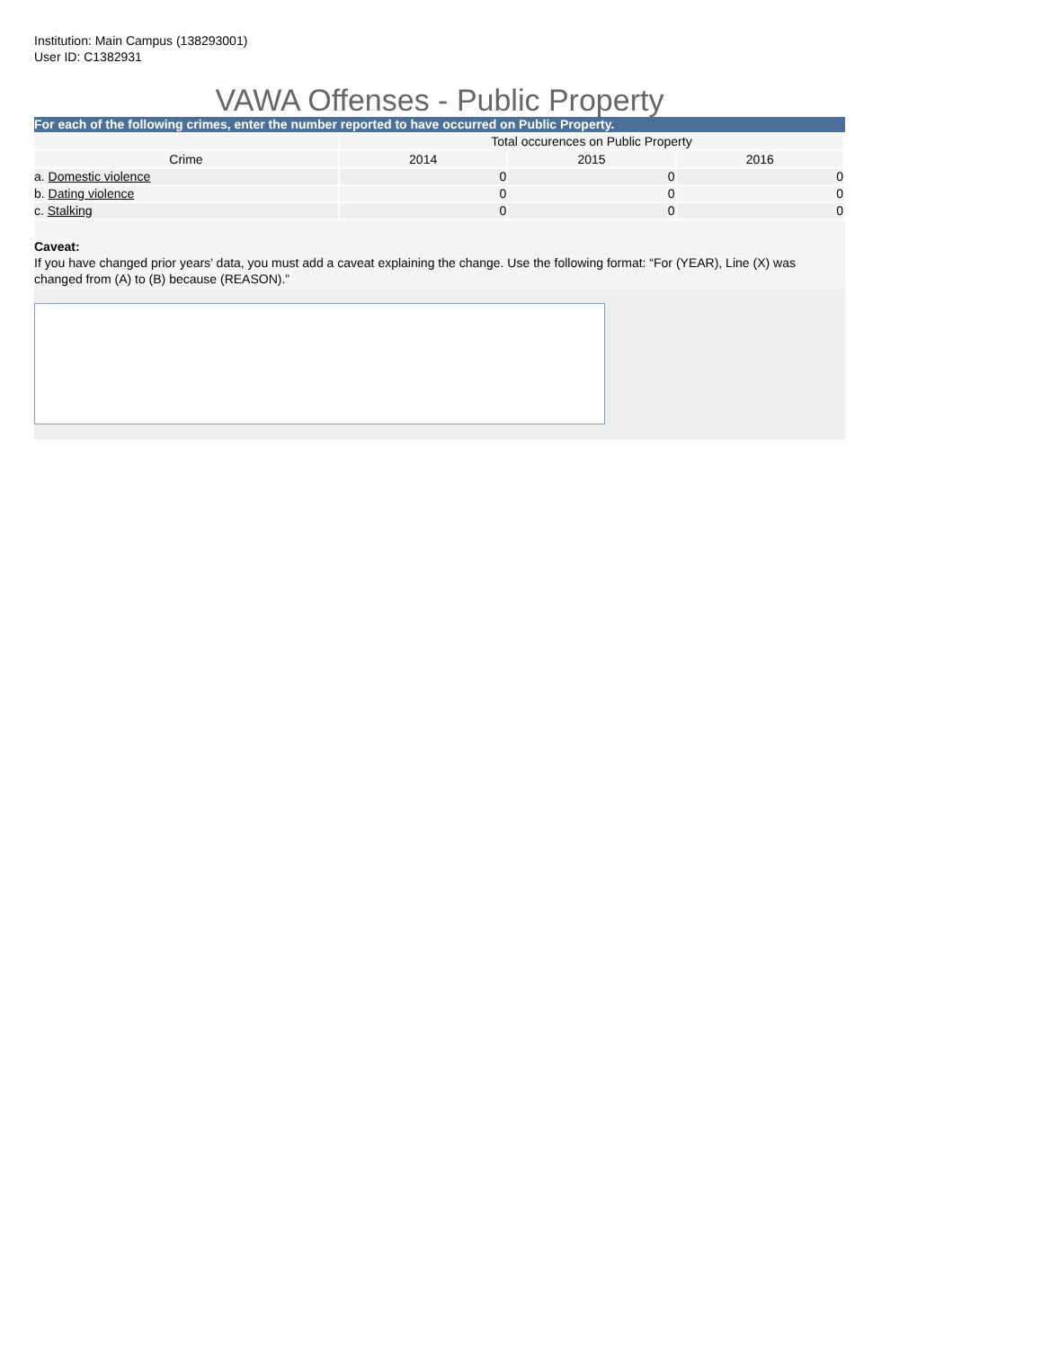Institution: Main Campus (138293001)
User ID: C1382931
VAWA Offenses - Public Property
For each of the following crimes, enter the number reported to have occurred on Public Property.
| | Total occurences on Public Property | | |
| Crime | 2014 | 2015 | 2016 |
| a. Domestic violence | 0 | 0 | 0 |
| b. Dating violence | 0 | 0 | 0 |
| c. Stalking | 0 | 0 | 0 |
Caveat:
If you have changed prior years’ data, you must add a caveat explaining the change. Use the following format: “For (YEAR), Line (X) was changed from (A) to (B) because (REASON).”